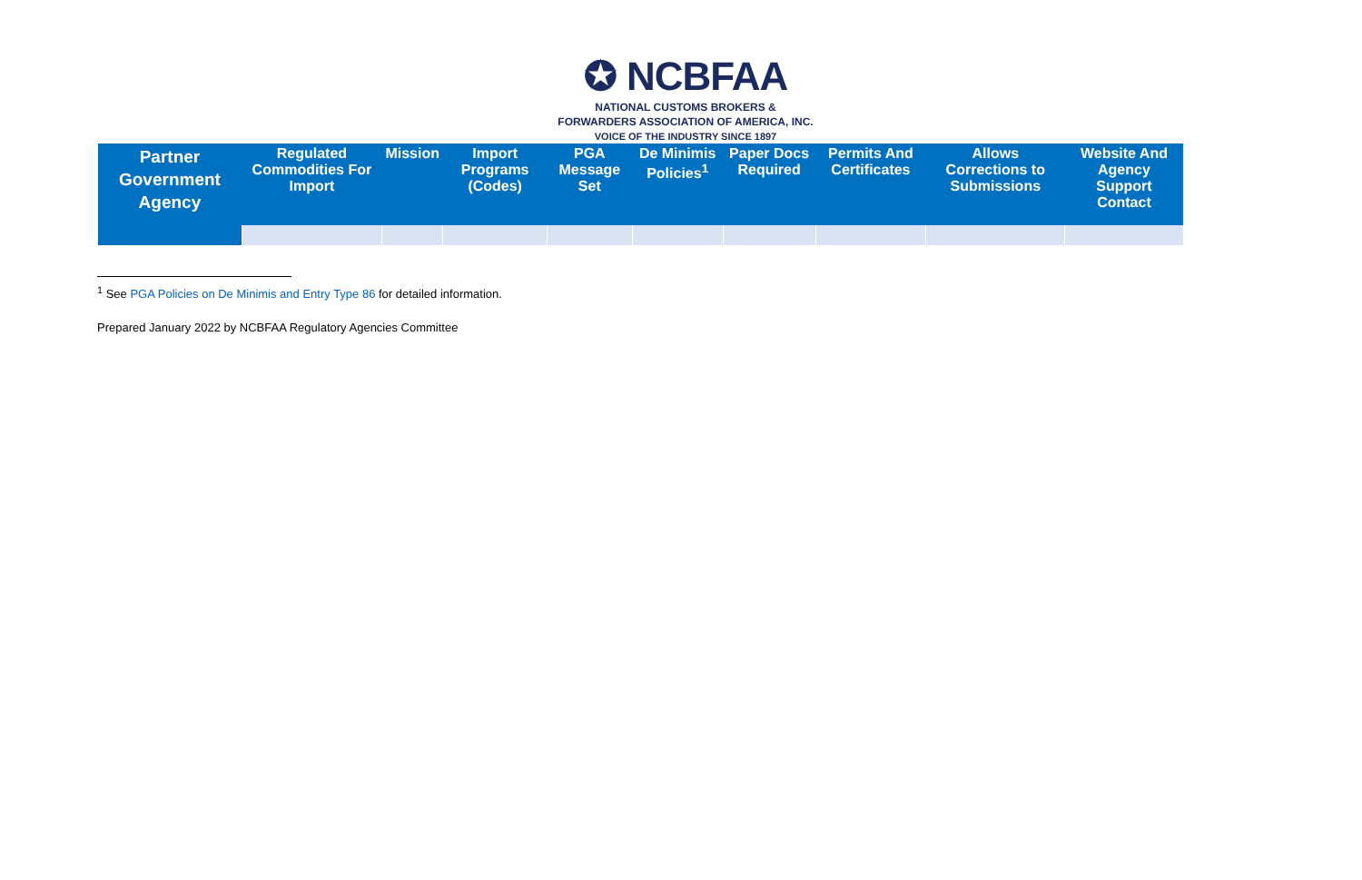✪ NCBFAA
NATIONAL CUSTOMS BROKERS &
FORWARDERS ASSOCIATION OF AMERICA, INC.
VOICE OF THE INDUSTRY SINCE 1897
| Partner Government Agency | Regulated Commodities For Import | Mission | Import Programs (Codes) | PGA Message Set | De Minimis Policies<sup>1</sup> | Paper Docs Required | Permits And Certificates | Allows Corrections to Submissions | Website And Agency Support Contact |
| --- | --- | --- | --- | --- | --- | --- | --- | --- | --- |
<sup>1</sup> See PGA Policies on De Minimis and Entry Type 86 for detailed information.
Prepared January 2022 by NCBFAA Regulatory Agencies Committee